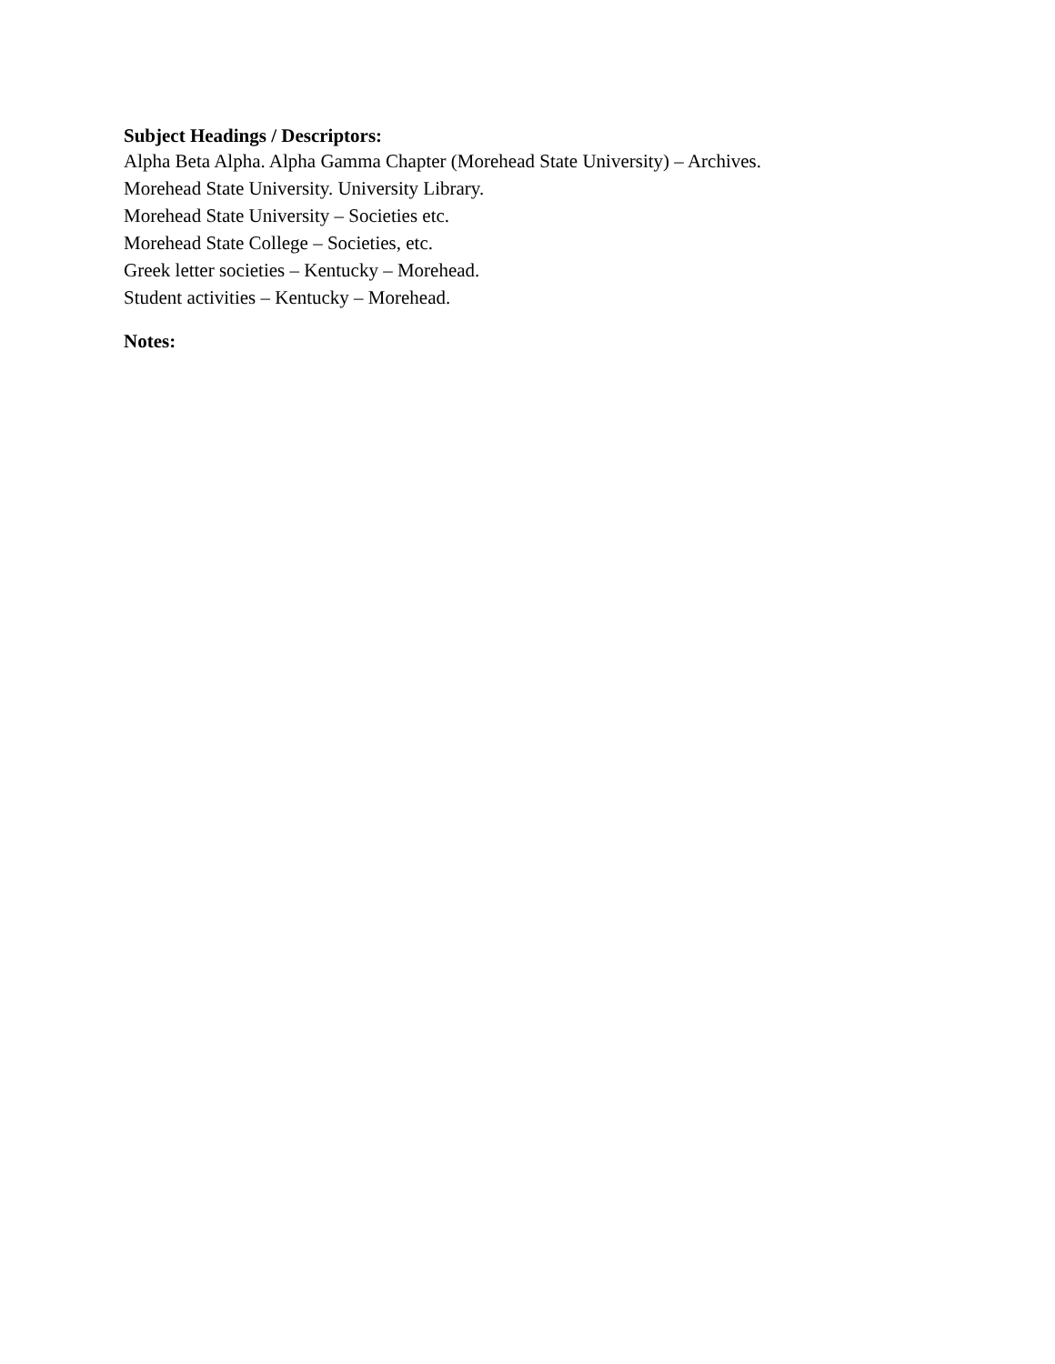Subject Headings / Descriptors:
Alpha Beta Alpha. Alpha Gamma Chapter (Morehead State University) – Archives.
Morehead State University. University Library.
Morehead State University – Societies etc.
Morehead State College – Societies, etc.
Greek letter societies – Kentucky – Morehead.
Student activities – Kentucky – Morehead.
Notes: